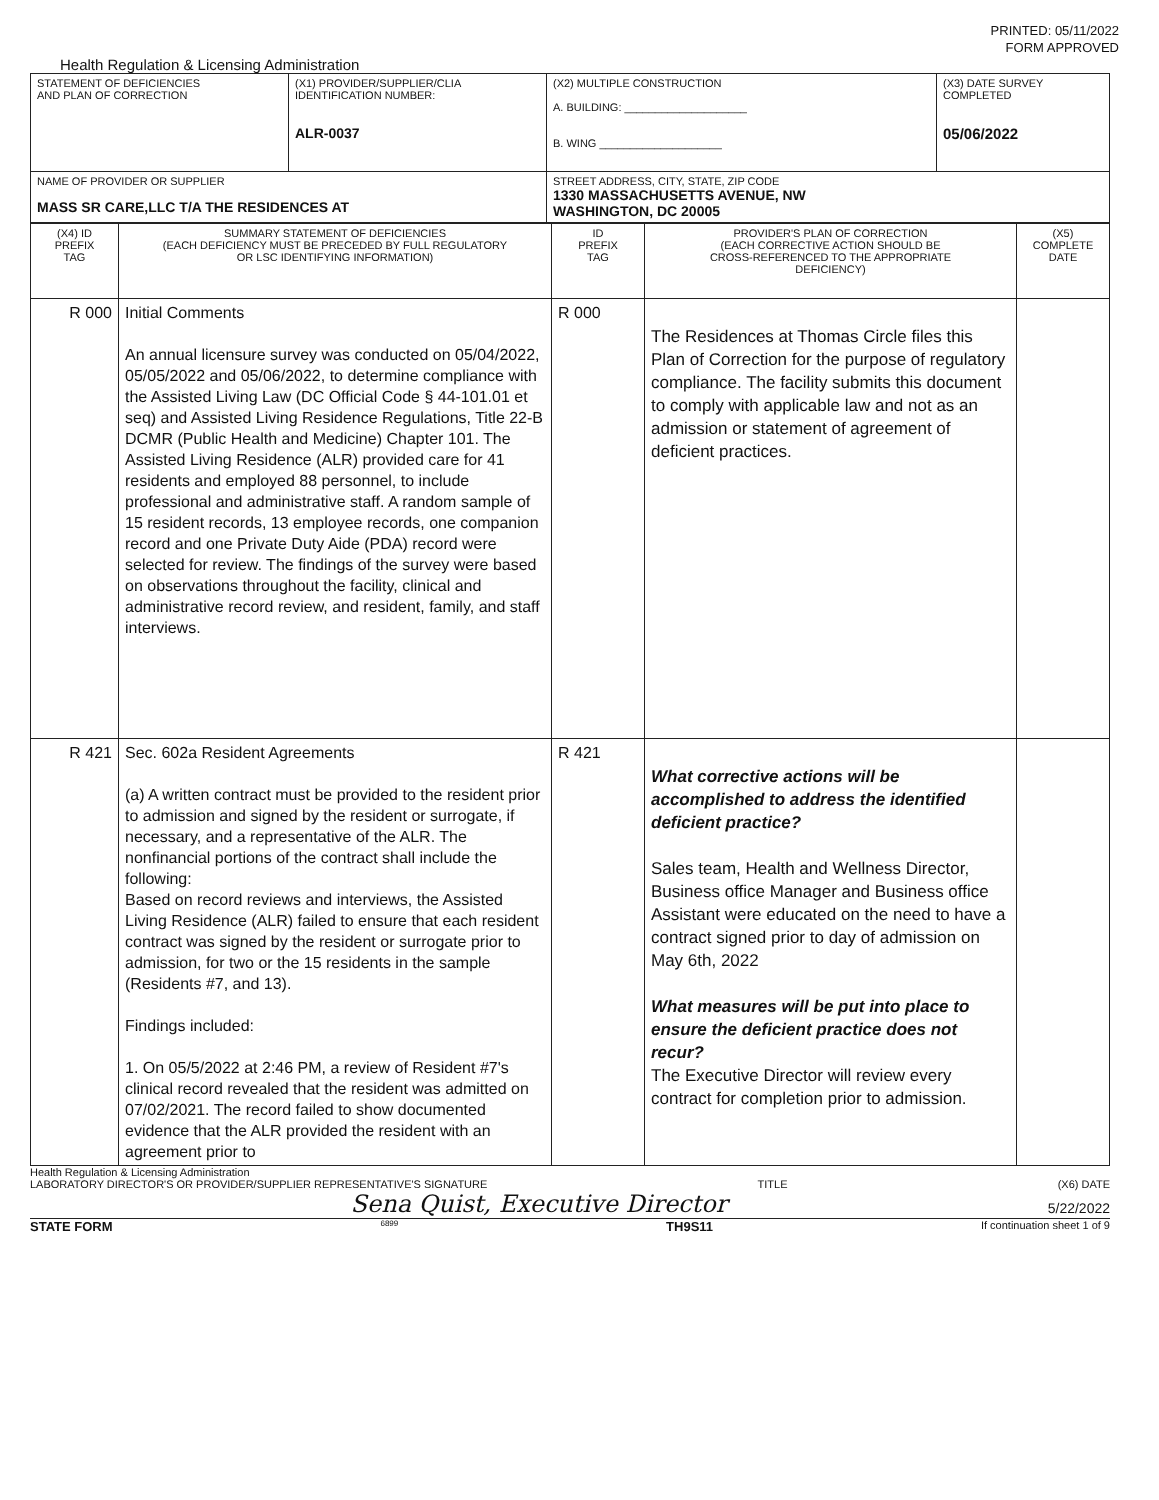PRINTED: 05/11/2022
FORM APPROVED
Health Regulation & Licensing Administration
| STATEMENT OF DEFICIENCIES AND PLAN OF CORRECTION | (X1) PROVIDER/SUPPLIER/CLIA IDENTIFICATION NUMBER: ALR-0037 | (X2) MULTIPLE CONSTRUCTION A. BUILDING: ____________________ B. WING ____________________ | (X3) DATE SURVEY COMPLETED 05/06/2022 |
| NAME OF PROVIDER OR SUPPLIER MASS SR CARE,LLC T/A THE RESIDENCES AT | | STREET ADDRESS, CITY, STATE, ZIP CODE 1330 MASSACHUSETTS AVENUE, NW WASHINGTON, DC 20005 | |
| (X4) ID PREFIX TAG | SUMMARY STATEMENT OF DEFICIENCIES (EACH DEFICIENCY MUST BE PRECEDED BY FULL REGULATORY OR LSC IDENTIFYING INFORMATION) | ID PREFIX TAG | PROVIDER'S PLAN OF CORRECTION (EACH CORRECTIVE ACTION SHOULD BE CROSS-REFERENCED TO THE APPROPRIATE DEFICIENCY) | (X5) COMPLETE DATE |
| --- | --- | --- | --- | --- |
| R 000 | Initial Comments An annual licensure survey was conducted on 05/04/2022, 05/05/2022 and 05/06/2022, to determine compliance with the Assisted Living Law (DC Official Code § 44-101.01 et seq) and Assisted Living Residence Regulations, Title 22-B DCMR (Public Health and Medicine) Chapter 101. The Assisted Living Residence (ALR) provided care for 41 residents and employed 88 personnel, to include professional and administrative staff. A random sample of 15 resident records, 13 employee records, one companion record and one Private Duty Aide (PDA) record were selected for review. The findings of the survey were based on observations throughout the facility, clinical and administrative record review, and resident, family, and staff interviews. | R 000 | The Residences at Thomas Circle files this Plan of Correction for the purpose of regulatory compliance. The facility submits this document to comply with applicable law and not as an admission or statement of agreement of deficient practices. | |
| R 421 | Sec. 602a Resident Agreements (a) A written contract must be provided to the resident prior to admission and signed by the resident or surrogate, if necessary, and a representative of the ALR. The nonfinancial portions of the contract shall include the following: Based on record reviews and interviews, the Assisted Living Residence (ALR) failed to ensure that each resident contract was signed by the resident or surrogate prior to admission, for two or the 15 residents in the sample (Residents #7, and 13). Findings included: 1. On 05/5/2022 at 2:46 PM, a review of Resident #7's clinical record revealed that the resident was admitted on 07/02/2021. The record failed to show documented evidence that the ALR provided the resident with an agreement prior to | R 421 | What corrective actions will be accomplished to address the identified deficient practice? Sales team, Health and Wellness Director, Business office Manager and Business office Assistant were educated on the need to have a contract signed prior to day of admission on May 6th, 2022 What measures will be put into place to ensure the deficient practice does not recur? The Executive Director will review every contract for completion prior to admission. | |
Health Regulation & Licensing Administration
LABORATORY DIRECTOR'S OR PROVIDER/SUPPLIER REPRESENTATIVE'S SIGNATURE TITLE (X6) DATE
Sena Quist, Executive Director 5/22/2022
STATE FORM 6899 TH9S11 If continuation sheet 1 of 9